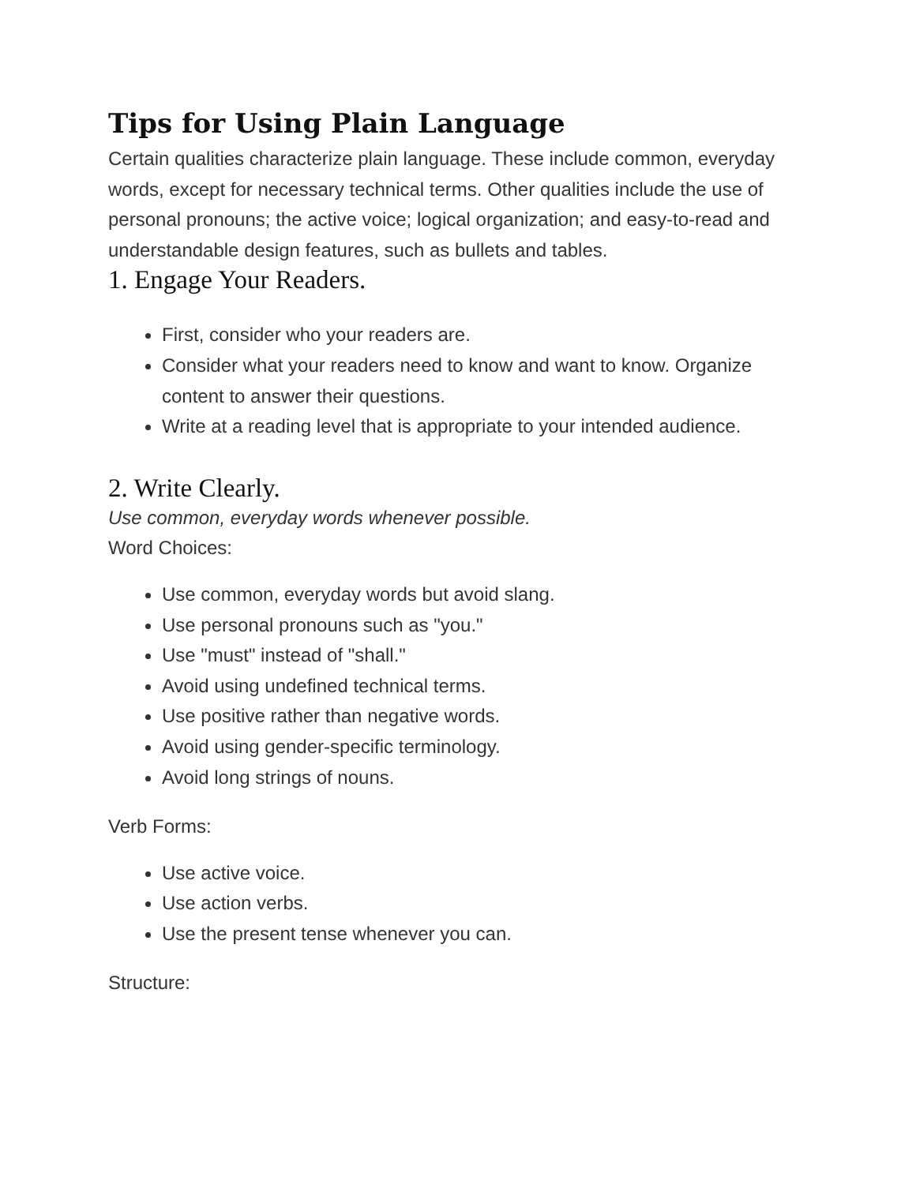Tips for Using Plain Language
Certain qualities characterize plain language. These include common, everyday words, except for necessary technical terms. Other qualities include the use of personal pronouns; the active voice; logical organization; and easy-to-read and understandable design features, such as bullets and tables.
1. Engage Your Readers.
First, consider who your readers are.
Consider what your readers need to know and want to know. Organize content to answer their questions.
Write at a reading level that is appropriate to your intended audience.
2. Write Clearly.
Use common, everyday words whenever possible.
Word Choices:
Use common, everyday words but avoid slang.
Use personal pronouns such as "you."
Use "must" instead of "shall."
Avoid using undefined technical terms.
Use positive rather than negative words.
Avoid using gender-specific terminology.
Avoid long strings of nouns.
Verb Forms:
Use active voice.
Use action verbs.
Use the present tense whenever you can.
Structure: